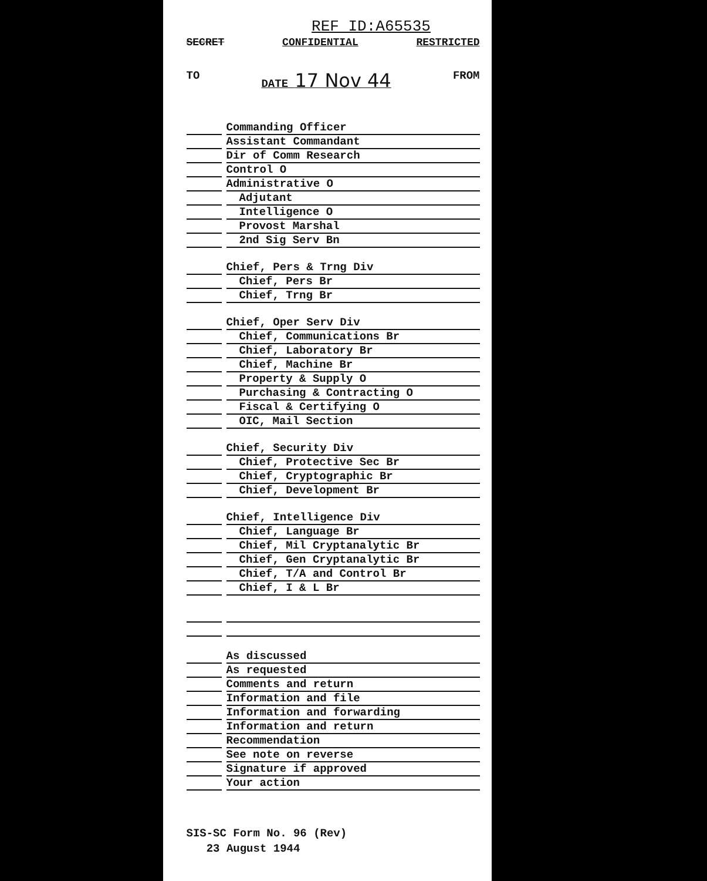REF ID:A65535
SECRET CONFIDENTIAL RESTRICTED
TO DATE 17 Nov 44 FROM
Commanding Officer
Assistant Commandant
Dir of Comm Research
Control O
Administrative O
Adjutant
Intelligence O
Provost Marshal
2nd Sig Serv Bn
Chief, Pers & Trng Div
Chief, Pers Br
Chief, Trng Br
Chief, Oper Serv Div
Chief, Communications Br
Chief, Laboratory Br
Chief, Machine Br
Property & Supply O
Purchasing & Contracting O
Fiscal & Certifying O
OIC, Mail Section
Chief, Security Div
Chief, Protective Sec Br
Chief, Cryptographic Br
Chief, Development Br
Chief, Intelligence Div
Chief, Language Br
Chief, Mil Cryptanalytic Br
Chief, Gen Cryptanalytic Br
Chief, T/A and Control Br
Chief, I & L Br
As discussed
As requested
Comments and return
Information and file
Information and forwarding
Information and return
Recommendation
See note on reverse
Signature if approved
Your action
SIS-SC Form No. 96 (Rev)
23 August 1944